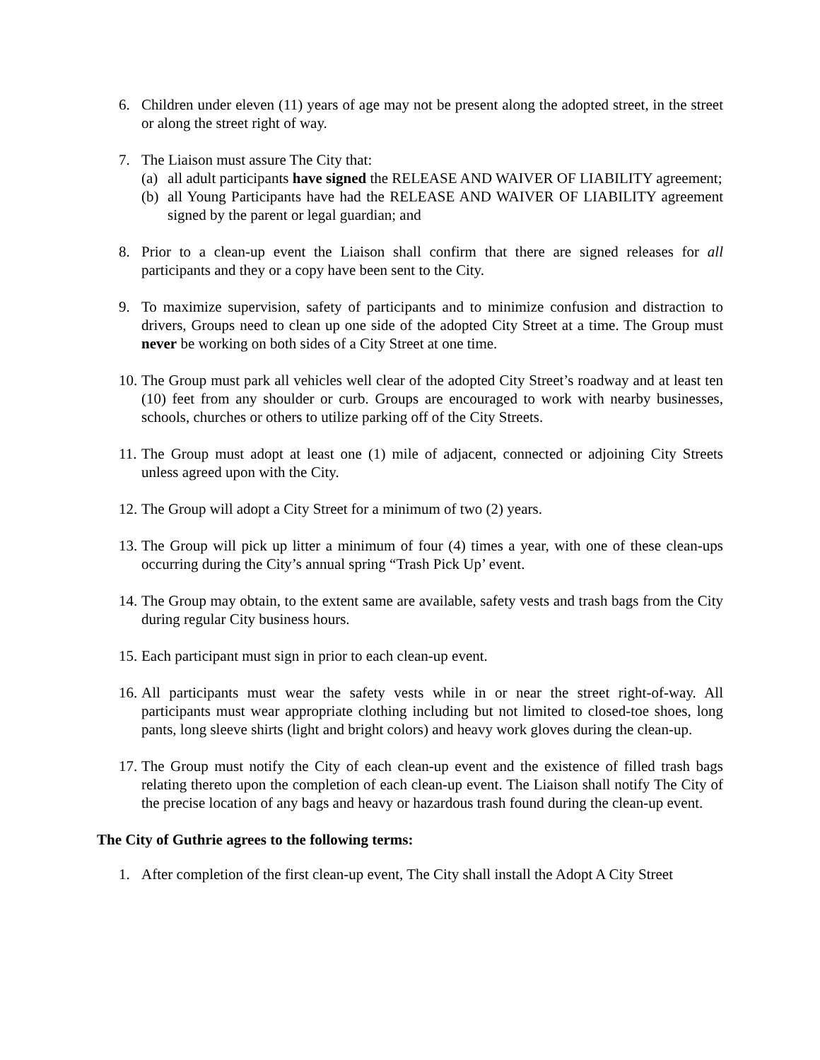6. Children under eleven (11) years of age may not be present along the adopted street, in the street or along the street right of way.
7. The Liaison must assure The City that:
(a)
all adult participants have signed the RELEASE AND WAIVER OF LIABILITY agreement;
(b)
all Young Participants have had the RELEASE AND WAIVER OF LIABILITY agreement signed by the parent or legal guardian; and
8. Prior to a clean-up event the Liaison shall confirm that there are signed releases for all participants and they or a copy have been sent to the City.
9. To maximize supervision, safety of participants and to minimize confusion and distraction to drivers, Groups need to clean up one side of the adopted City Street at a time. The Group must never be working on both sides of a City Street at one time.
10.
The Group must park all vehicles well clear of the adopted City Street’s roadway and at least ten (10) feet from any shoulder or curb. Groups are encouraged to work with nearby businesses, schools, churches or others to utilize parking off of the City Streets.
11.
The Group must adopt at least one (1) mile of adjacent, connected or adjoining City Streets unless agreed upon with the City.
12.
The Group will adopt a City Street for a minimum of two (2) years.
13.
The Group will pick up litter a minimum of four (4) times a year, with one of these clean-ups occurring during the City’s annual spring “Trash Pick Up’ event.
14.
The Group may obtain, to the extent same are available, safety vests and trash bags from the City during regular City business hours.
15.
Each participant must sign in prior to each clean-up event.
16.
All participants must wear the safety vests while in or near the street right-of-way. All participants must wear appropriate clothing including but not limited to closed-toe shoes, long pants, long sleeve shirts (light and bright colors) and heavy work gloves during the clean-up.
17.
The Group must notify the City of each clean-up event and the existence of filled trash bags relating thereto upon the completion of each clean-up event. The Liaison shall notify The City of the precise location of any bags and heavy or hazardous trash found during the clean-up event.
The City of Guthrie agrees to the following terms:
1. After completion of the first clean-up event, The City shall install the Adopt A City Street